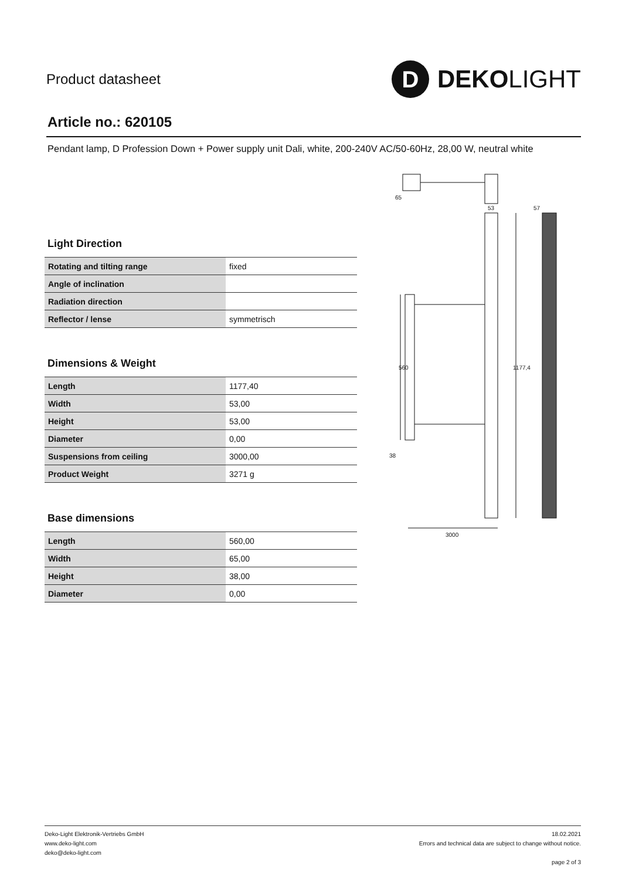Product datasheet
D
DEKOLIGHT
Article no.: 620105
Pendant lamp, D Profession Down + Power supply unit Dali, white, 200-240V AC/50-60Hz, 28,00 W, neutral white
Light Direction
| Rotating and tilting range | fixed |
| Angle of inclination | |
| Radiation direction | |
| Reflector / lense | symmetrisch |
Dimensions & Weight
| Length | 1177,40 |
| Width | 53,00 |
| Height | 53,00 |
| Diameter | 0,00 |
| Suspensions from ceiling | 3000,00 |
| Product Weight | 3271 g |
Base dimensions
| Length | 560,00 |
| Width | 65,00 |
| Height | 38,00 |
| Diameter | 0,00 |
65
53
57
560
1177,4
38
3000
Deko-Light Elektronik-Vertriebs GmbH
www.deko-light.com
deko@deko-light.com
18.02.2021
Errors and technical data are subject to change without notice.
page 2 of 3